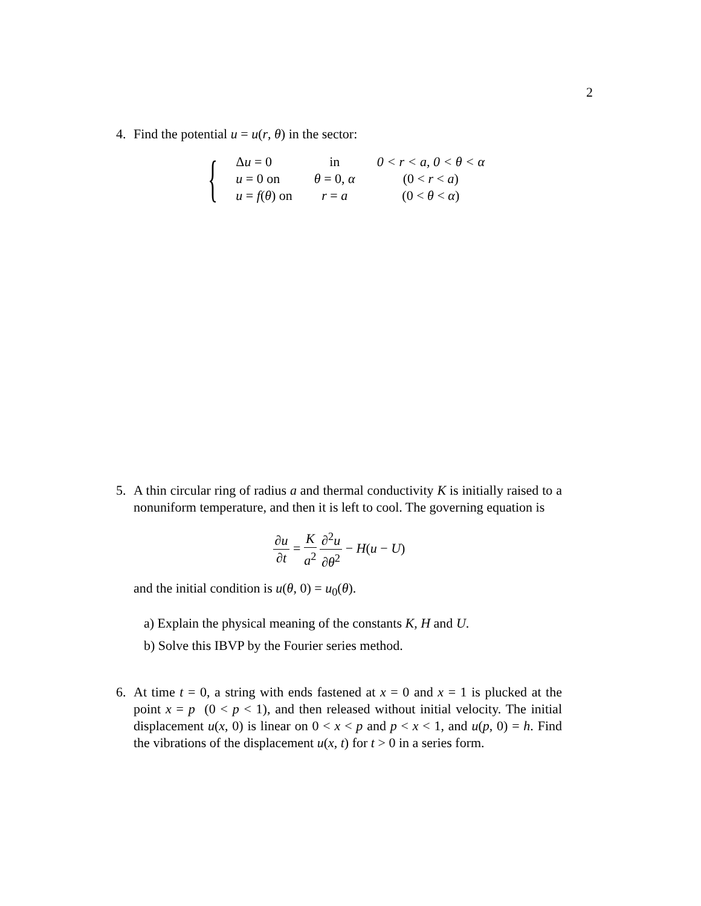2
4.
Find the potential u = u(r, θ) in the sector:
{
| Δ u = 0 | in | 0 < r < a, 0 < θ < α |
| u = 0 on | θ = 0, α | (0 < r < a ) |
| u = f ( θ ) on | r = a | (0 < θ < α ) |
5.
A thin circular ring of radius a and thermal conductivity K is initially raised to a nonuniform temperature, and then it is left to cool. The governing equation is
∂u ∂t = K a<sup>2</sup> ∂<sup>2</sup>u ∂θ<sup>2</sup> − H(u − U)
and the initial condition is u(θ, 0) = u<sub>0</sub>(θ).
a) Explain the physical meaning of the constants K, H and U.
b) Solve this IBVP by the Fourier series method.
6.
At time t = 0, a string with ends fastened at x = 0 and x = 1 is plucked at the point x = p (0 < p < 1), and then released without initial velocity. The initial displacement u(x, 0) is linear on 0 < x < p and p < x < 1, and u(p, 0) = h. Find the vibrations of the displacement u(x, t) for t > 0 in a series form.